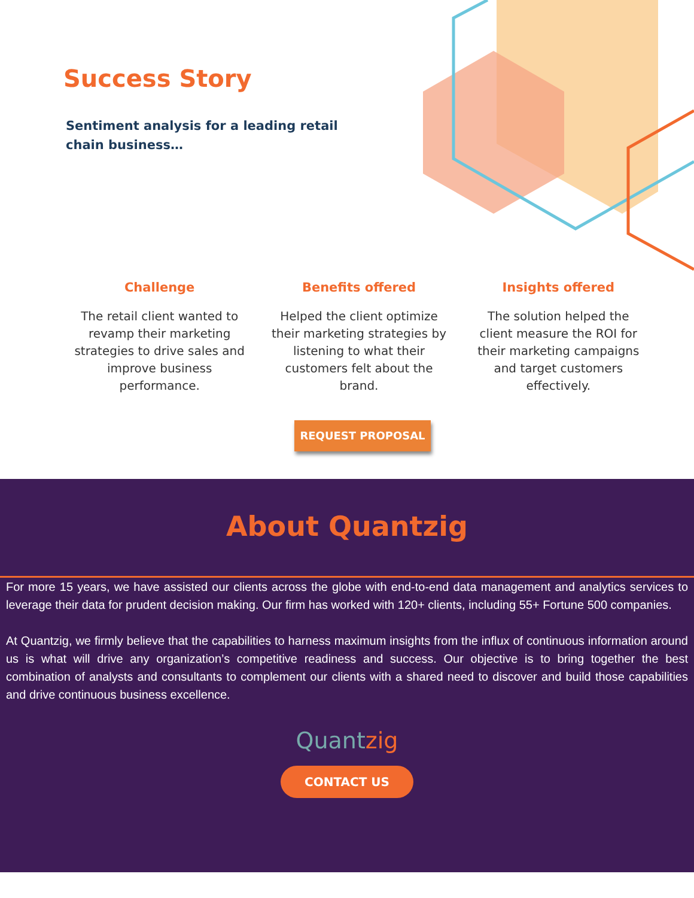Success Story
Sentiment analysis for a leading retail chain business…
Challenge
The retail client wanted to revamp their marketing strategies to drive sales and improve business performance.
Benefits offered
Helped the client optimize their marketing strategies by listening to what their customers felt about the brand.
Insights offered
The solution helped the client measure the ROI for their marketing campaigns and target customers effectively.
REQUEST PROPOSAL
About Quantzig
For more 15 years, we have assisted our clients across the globe with end-to-end data management and analytics services to leverage their data for prudent decision making. Our firm has worked with 120+ clients, including 55+ Fortune 500 companies.
At Quantzig, we firmly believe that the capabilities to harness maximum insights from the influx of continuous information around us is what will drive any organization’s competitive readiness and success. Our objective is to bring together the best combination of analysts and consultants to complement our clients with a shared need to discover and build those capabilities and drive continuous business excellence.
Quantzig
CONTACT US